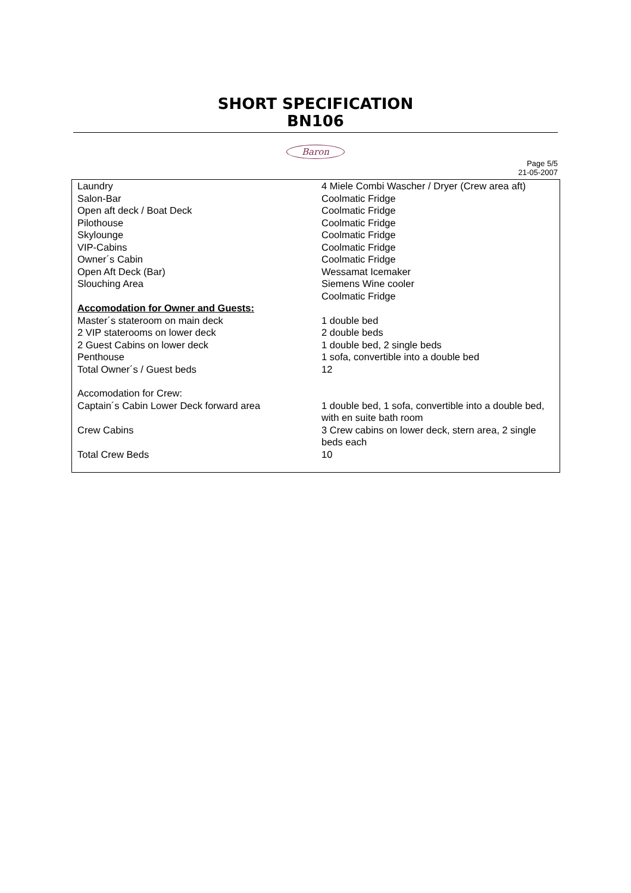SHORT SPECIFICATION
BN106
Baron
Page 5/5
21-05-2007
| Laundry | 4 Miele Combi Wascher / Dryer (Crew area aft) |
| Salon-Bar | Coolmatic Fridge |
| Open aft deck / Boat Deck | Coolmatic Fridge |
| Pilothouse | Coolmatic Fridge |
| Skylounge | Coolmatic Fridge |
| VIP-Cabins | Coolmatic Fridge |
| Owner´s Cabin | Coolmatic Fridge |
| Open Aft Deck (Bar) | Wessamat Icemaker |
| Slouching Area | Siemens Wine cooler Coolmatic Fridge |
| Accomodation for Owner and Guests: | |
| Master´s stateroom on main deck | 1 double bed |
| 2 VIP staterooms on lower deck | 2 double beds |
| 2 Guest Cabins on lower deck | 1 double bed, 2 single beds |
| Penthouse | 1 sofa, convertible into a double bed |
| Total Owner´s / Guest beds | 12 |
| Accomodation for Crew: | |
| Captain´s Cabin Lower Deck forward area | 1 double bed, 1 sofa, convertible into a double bed, with en suite bath room |
| Crew Cabins | 3 Crew cabins on lower deck, stern area, 2 single beds each |
| Total Crew Beds | 10 |